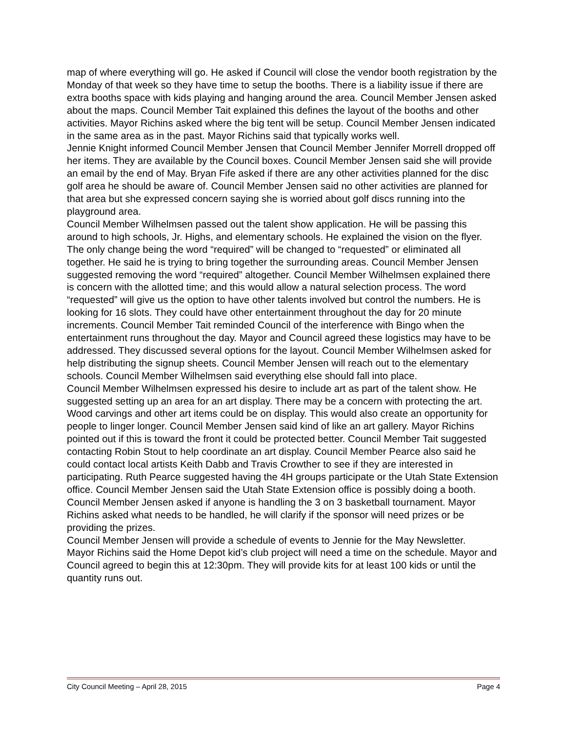map of where everything will go. He asked if Council will close the vendor booth registration by the Monday of that week so they have time to setup the booths. There is a liability issue if there are extra booths space with kids playing and hanging around the area. Council Member Jensen asked about the maps. Council Member Tait explained this defines the layout of the booths and other activities. Mayor Richins asked where the big tent will be setup. Council Member Jensen indicated in the same area as in the past. Mayor Richins said that typically works well.
Jennie Knight informed Council Member Jensen that Council Member Jennifer Morrell dropped off her items. They are available by the Council boxes. Council Member Jensen said she will provide an email by the end of May. Bryan Fife asked if there are any other activities planned for the disc golf area he should be aware of. Council Member Jensen said no other activities are planned for that area but she expressed concern saying she is worried about golf discs running into the playground area.
Council Member Wilhelmsen passed out the talent show application. He will be passing this around to high schools, Jr. Highs, and elementary schools. He explained the vision on the flyer. The only change being the word “required” will be changed to “requested” or eliminated all together. He said he is trying to bring together the surrounding areas. Council Member Jensen suggested removing the word “required” altogether. Council Member Wilhelmsen explained there is concern with the allotted time; and this would allow a natural selection process. The word “requested” will give us the option to have other talents involved but control the numbers. He is looking for 16 slots. They could have other entertainment throughout the day for 20 minute increments. Council Member Tait reminded Council of the interference with Bingo when the entertainment runs throughout the day. Mayor and Council agreed these logistics may have to be addressed. They discussed several options for the layout. Council Member Wilhelmsen asked for help distributing the signup sheets. Council Member Jensen will reach out to the elementary schools. Council Member Wilhelmsen said everything else should fall into place.
Council Member Wilhelmsen expressed his desire to include art as part of the talent show. He suggested setting up an area for an art display. There may be a concern with protecting the art. Wood carvings and other art items could be on display. This would also create an opportunity for people to linger longer. Council Member Jensen said kind of like an art gallery. Mayor Richins pointed out if this is toward the front it could be protected better. Council Member Tait suggested contacting Robin Stout to help coordinate an art display. Council Member Pearce also said he could contact local artists Keith Dabb and Travis Crowther to see if they are interested in participating. Ruth Pearce suggested having the 4H groups participate or the Utah State Extension office. Council Member Jensen said the Utah State Extension office is possibly doing a booth.
Council Member Jensen asked if anyone is handling the 3 on 3 basketball tournament. Mayor Richins asked what needs to be handled, he will clarify if the sponsor will need prizes or be providing the prizes.
Council Member Jensen will provide a schedule of events to Jennie for the May Newsletter.
Mayor Richins said the Home Depot kid’s club project will need a time on the schedule. Mayor and Council agreed to begin this at 12:30pm. They will provide kits for at least 100 kids or until the quantity runs out.
City Council Meeting – April 28, 2015 Page 4